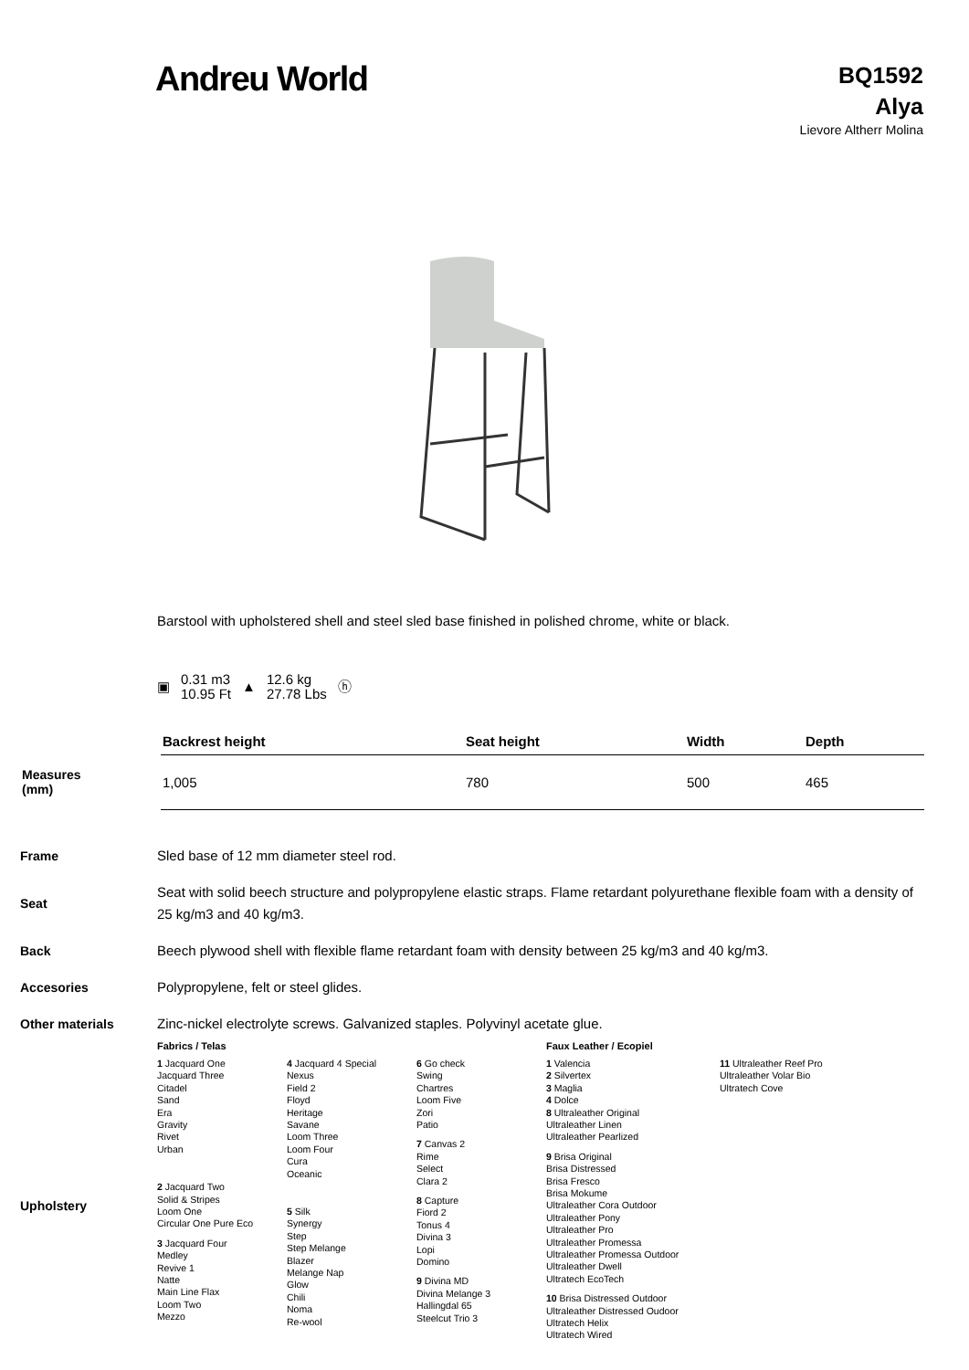Andreu World
BQ1592
Alya
Lievore Altherr Molina
Barstool with upholstered shell and steel sled base finished in polished chrome, white or black.
▣ 0.31 m3
10.95 Ft ▲ 12.6 kg
27.78 Lbs ⓗ
| | Backrest height | Seat height | Width | Depth |
| Measures (mm) | 1,005 | 780 | 500 | 465 |
Frame Sled base of 12 mm diameter steel rod.
Seat Seat with solid beech structure and polypropylene elastic straps. Flame retardant polyurethane flexible foam with a density of 25 kg/m3 and 40 kg/m3.
Back Beech plywood shell with flexible flame retardant foam with density between 25 kg/m3 and 40 kg/m3.
Accesories Polypropylene, felt or steel glides.
Other materials Zinc-nickel electrolyte screws. Galvanized staples. Polyvinyl acetate glue.
Upholstery
Fabrics / Telas
1 Jacquard One
Jacquard Three
Citadel
Sand
Era
Gravity
Rivet
Urban
2 Jacquard Two
Solid & Stripes
Loom One
Circular One Pure Eco
3 Jacquard Four
Medley
Revive 1
Natte
Main Line Flax
Loom Two
Mezzo
4 Jacquard 4 Special
Nexus
Field 2
Floyd
Heritage
Savane
Loom Three
Loom Four
Cura
Oceanic
5 Silk
Synergy
Step
Step Melange
Blazer
Melange Nap
Glow
Chili
Noma
Re-wool
6 Go check
Swing
Chartres
Loom Five
Zori
Patio
7 Canvas 2
Rime
Select
Clara 2
8 Capture
Fiord 2
Tonus 4
Divina 3
Lopi
Domino
9 Divina MD
Divina Melange 3
Hallingdal 65
Steelcut Trio 3
Faux Leather / Ecopiel
1 Valencia
2 Silvertex
3 Maglia
4 Dolce
8 Ultraleather Original
Ultraleather Linen
Ultraleather Pearlized
9 Brisa Original
Brisa Distressed
Brisa Fresco
Brisa Mokume
Ultraleather Cora Outdoor
Ultraleather Pony
Ultraleather Pro
Ultraleather Promessa
Ultraleather Promessa Outdoor
Ultraleather Dwell
Ultratech EcoTech
10 Brisa Distressed Outdoor
Ultraleather Distressed Oudoor
Ultratech Helix
Ultratech Wired
11 Ultraleather Reef Pro
Ultraleather Volar Bio
Ultratech Cove